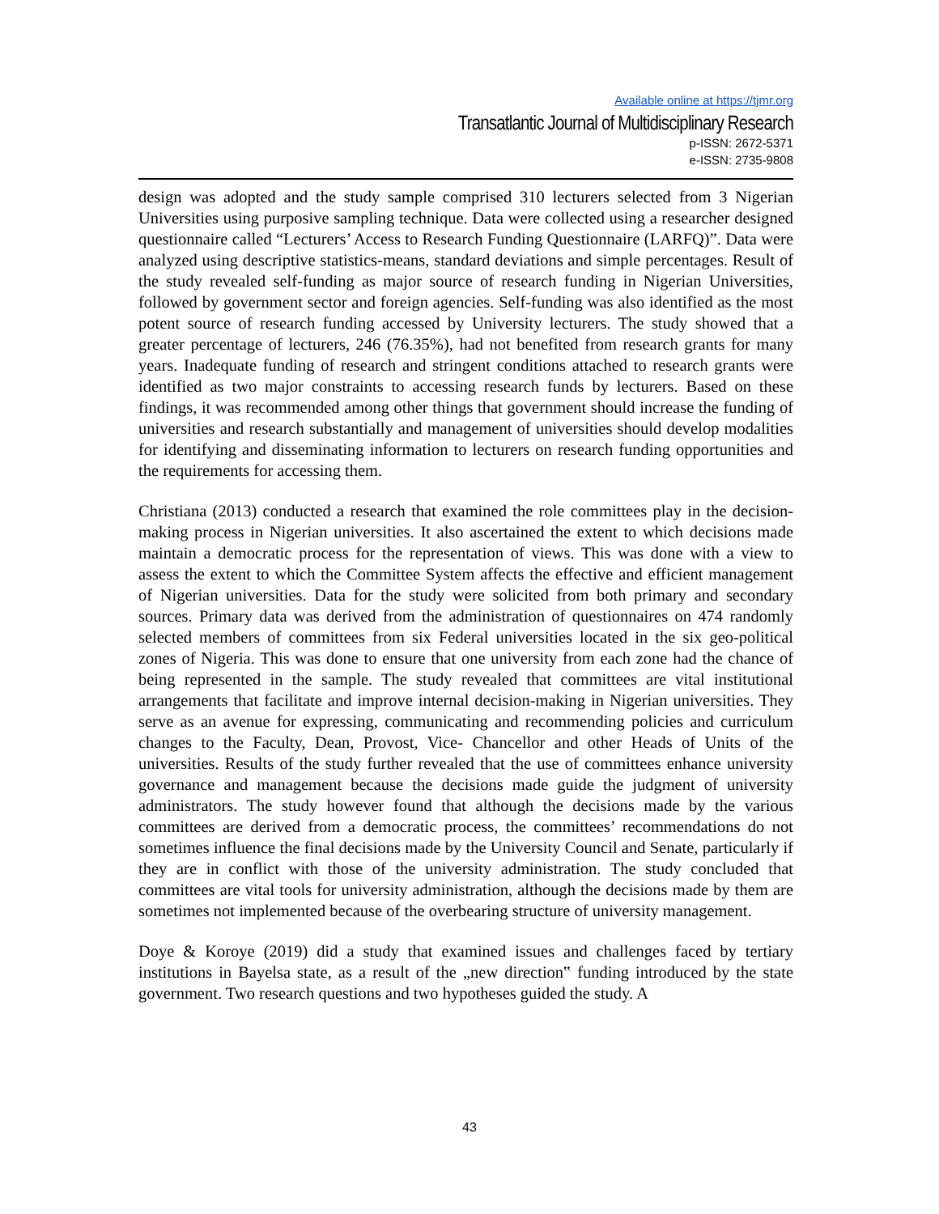Available online at https://tjmr.org
Transatlantic Journal of Multidisciplinary Research
p-ISSN: 2672-5371
e-ISSN: 2735-9808
design was adopted and the study sample comprised 310 lecturers selected from 3 Nigerian Universities using purposive sampling technique. Data were collected using a researcher designed questionnaire called “Lecturers’ Access to Research Funding Questionnaire (LARFQ)”. Data were analyzed using descriptive statistics-means, standard deviations and simple percentages. Result of the study revealed self-funding as major source of research funding in Nigerian Universities, followed by government sector and foreign agencies. Self-funding was also identified as the most potent source of research funding accessed by University lecturers. The study showed that a greater percentage of lecturers, 246 (76.35%), had not benefited from research grants for many years. Inadequate funding of research and stringent conditions attached to research grants were identified as two major constraints to accessing research funds by lecturers. Based on these findings, it was recommended among other things that government should increase the funding of universities and research substantially and management of universities should develop modalities for identifying and disseminating information to lecturers on research funding opportunities and the requirements for accessing them.
Christiana (2013) conducted a research that examined the role committees play in the decision-making process in Nigerian universities. It also ascertained the extent to which decisions made maintain a democratic process for the representation of views. This was done with a view to assess the extent to which the Committee System affects the effective and efficient management of Nigerian universities. Data for the study were solicited from both primary and secondary sources. Primary data was derived from the administration of questionnaires on 474 randomly selected members of committees from six Federal universities located in the six geo-political zones of Nigeria. This was done to ensure that one university from each zone had the chance of being represented in the sample. The study revealed that committees are vital institutional arrangements that facilitate and improve internal decision-making in Nigerian universities. They serve as an avenue for expressing, communicating and recommending policies and curriculum changes to the Faculty, Dean, Provost, Vice- Chancellor and other Heads of Units of the universities. Results of the study further revealed that the use of committees enhance university governance and management because the decisions made guide the judgment of university administrators. The study however found that although the decisions made by the various committees are derived from a democratic process, the committees’ recommendations do not sometimes influence the final decisions made by the University Council and Senate, particularly if they are in conflict with those of the university administration. The study concluded that committees are vital tools for university administration, although the decisions made by them are sometimes not implemented because of the overbearing structure of university management.
Doye & Koroye (2019) did a study that examined issues and challenges faced by tertiary institutions in Bayelsa state, as a result of the „new direction‟ funding introduced by the state government. Two research questions and two hypotheses guided the study. A
43